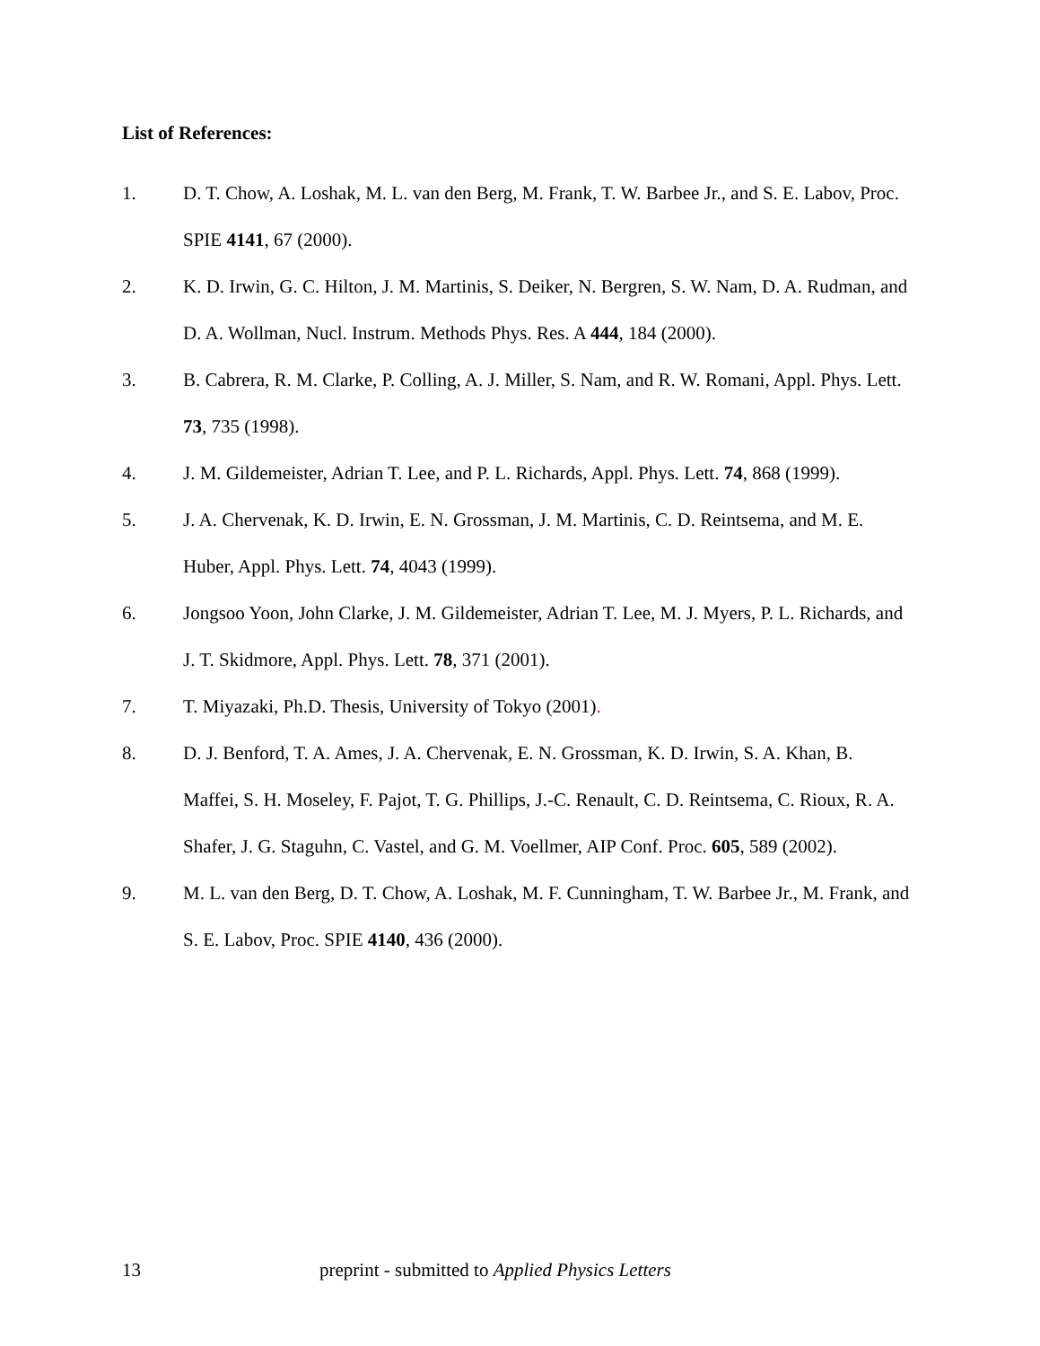List of References:
1. D. T. Chow, A. Loshak, M. L. van den Berg, M. Frank, T. W. Barbee Jr., and S. E. Labov, Proc. SPIE 4141, 67 (2000).
2. K. D. Irwin, G. C. Hilton, J. M. Martinis, S. Deiker, N. Bergren, S. W. Nam, D. A. Rudman, and D. A. Wollman, Nucl. Instrum. Methods Phys. Res. A 444, 184 (2000).
3. B. Cabrera, R. M. Clarke, P. Colling, A. J. Miller, S. Nam, and R. W. Romani, Appl. Phys. Lett. 73, 735 (1998).
4. J. M. Gildemeister, Adrian T. Lee, and P. L. Richards, Appl. Phys. Lett. 74, 868 (1999).
5. J. A. Chervenak, K. D. Irwin, E. N. Grossman, J. M. Martinis, C. D. Reintsema, and M. E. Huber, Appl. Phys. Lett. 74, 4043 (1999).
6. Jongsoo Yoon, John Clarke, J. M. Gildemeister, Adrian T. Lee, M. J. Myers, P. L. Richards, and J. T. Skidmore, Appl. Phys. Lett. 78, 371 (2001).
7. T. Miyazaki, Ph.D. Thesis, University of Tokyo (2001).
8. D. J. Benford, T. A. Ames, J. A. Chervenak, E. N. Grossman, K. D. Irwin, S. A. Khan, B. Maffei, S. H. Moseley, F. Pajot, T. G. Phillips, J.-C. Renault, C. D. Reintsema, C. Rioux, R. A. Shafer, J. G. Staguhn, C. Vastel, and G. M. Voellmer, AIP Conf. Proc. 605, 589 (2002).
9. M. L. van den Berg, D. T. Chow, A. Loshak, M. F. Cunningham, T. W. Barbee Jr., M. Frank, and S. E. Labov, Proc. SPIE 4140, 436 (2000).
13 preprint - submitted to Applied Physics Letters